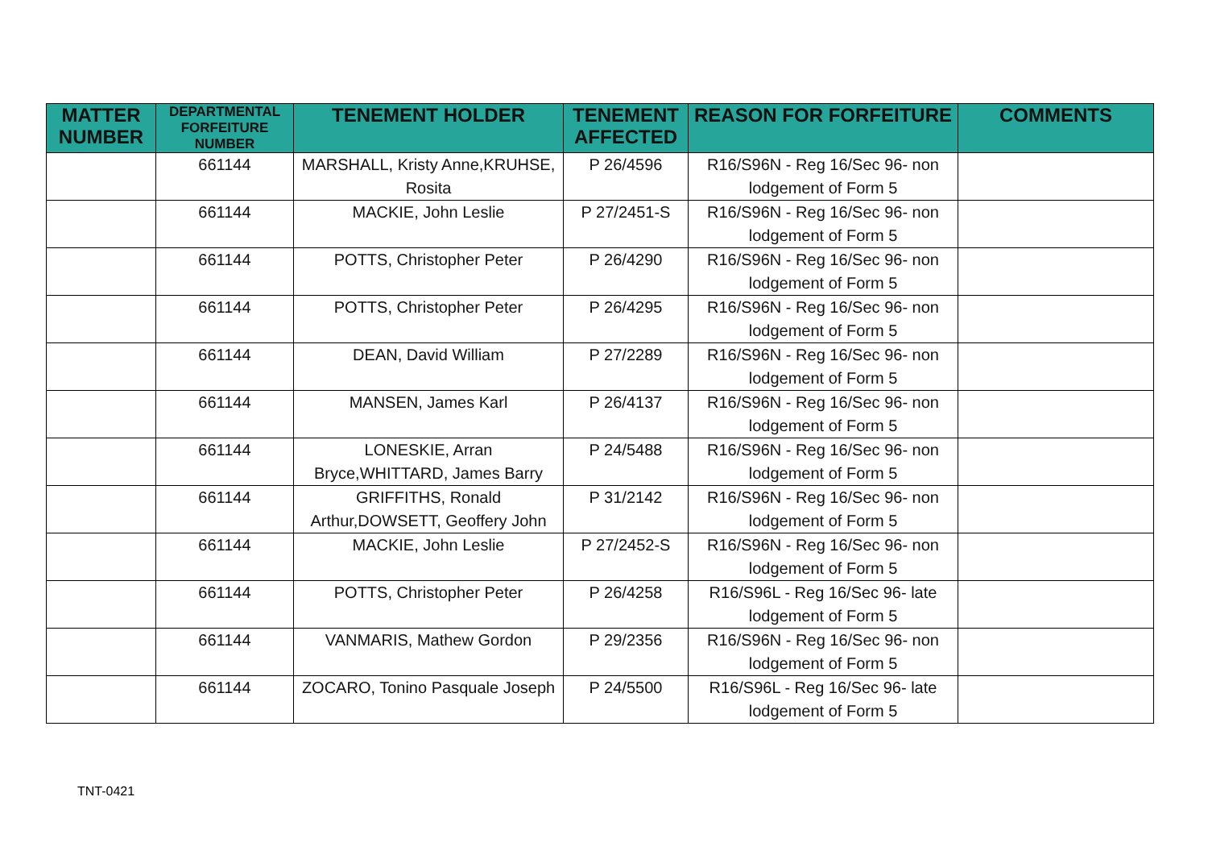| MATTER NUMBER | DEPARTMENTAL FORFEITURE NUMBER | TENEMENT HOLDER | TENEMENT AFFECTED | REASON FOR FORFEITURE | COMMENTS |
| --- | --- | --- | --- | --- | --- |
| | 661144 | MARSHALL, Kristy Anne,KRUHSE, Rosita | P 26/4596 | R16/S96N - Reg 16/Sec 96- non lodgement of Form 5 | |
| | 661144 | MACKIE, John Leslie | P 27/2451-S | R16/S96N - Reg 16/Sec 96- non lodgement of Form 5 | |
| | 661144 | POTTS, Christopher Peter | P 26/4290 | R16/S96N - Reg 16/Sec 96- non lodgement of Form 5 | |
| | 661144 | POTTS, Christopher Peter | P 26/4295 | R16/S96N - Reg 16/Sec 96- non lodgement of Form 5 | |
| | 661144 | DEAN, David William | P 27/2289 | R16/S96N - Reg 16/Sec 96- non lodgement of Form 5 | |
| | 661144 | MANSEN, James Karl | P 26/4137 | R16/S96N - Reg 16/Sec 96- non lodgement of Form 5 | |
| | 661144 | LONESKIE, Arran Bryce,WHITTARD, James Barry | P 24/5488 | R16/S96N - Reg 16/Sec 96- non lodgement of Form 5 | |
| | 661144 | GRIFFITHS, Ronald Arthur,DOWSETT, Geoffery John | P 31/2142 | R16/S96N - Reg 16/Sec 96- non lodgement of Form 5 | |
| | 661144 | MACKIE, John Leslie | P 27/2452-S | R16/S96N - Reg 16/Sec 96- non lodgement of Form 5 | |
| | 661144 | POTTS, Christopher Peter | P 26/4258 | R16/S96L - Reg 16/Sec 96- late lodgement of Form 5 | |
| | 661144 | VANMARIS, Mathew Gordon | P 29/2356 | R16/S96N - Reg 16/Sec 96- non lodgement of Form 5 | |
| | 661144 | ZOCARO, Tonino Pasquale Joseph | P 24/5500 | R16/S96L - Reg 16/Sec 96- late lodgement of Form 5 | |
TNT-0421